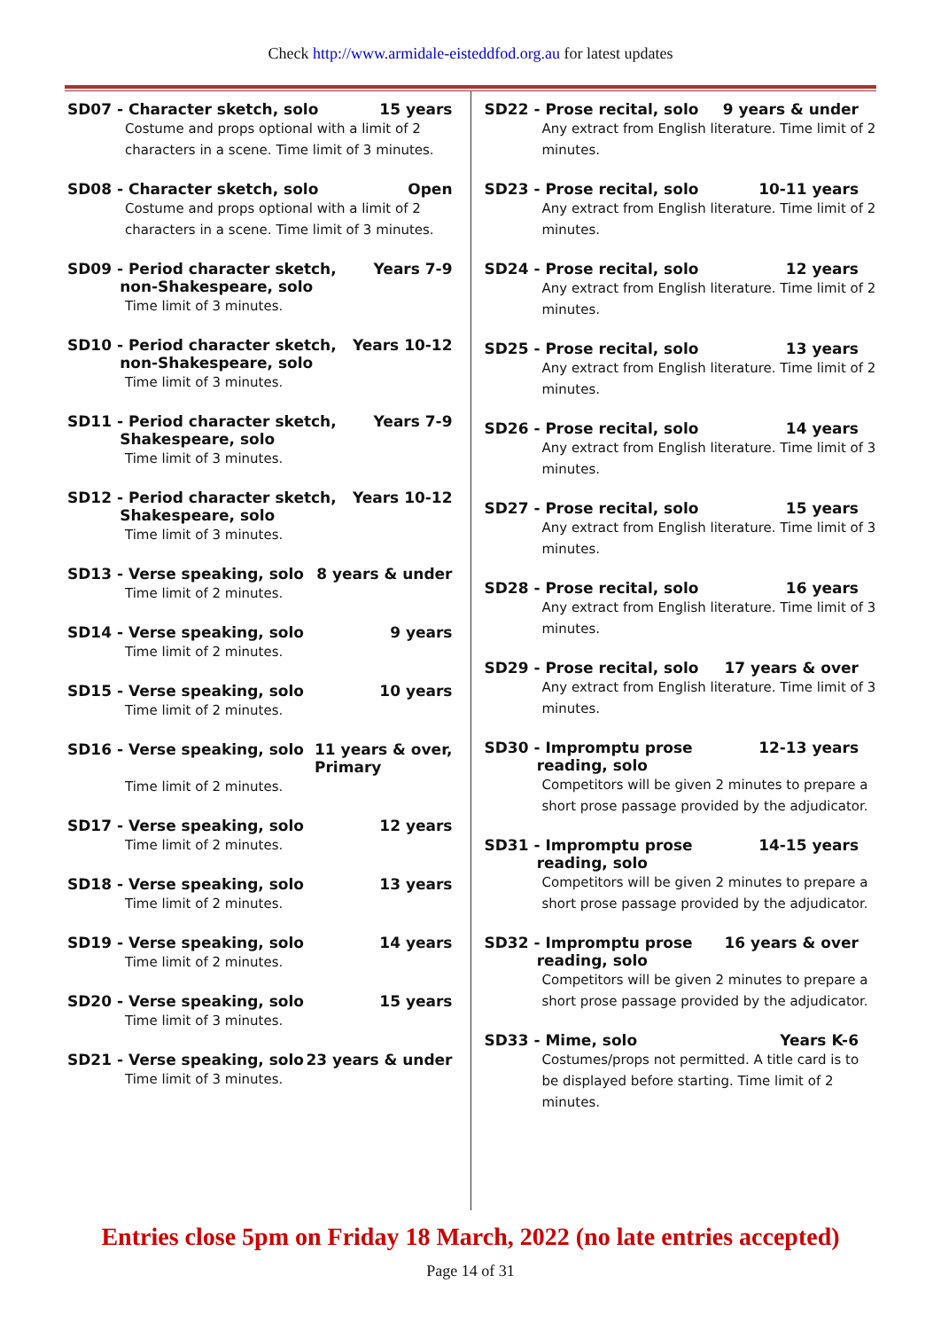Check http://www.armidale-eisteddfod.org.au for latest updates
SD07 - Character sketch, solo 15 years
Costume and props optional with a limit of 2 characters in a scene. Time limit of 3 minutes.
SD08 - Character sketch, solo Open
Costume and props optional with a limit of 2 characters in a scene. Time limit of 3 minutes.
SD09 - Period character sketch,
non-Shakespeare, solo Years 7-9
Time limit of 3 minutes.
SD10 - Period character sketch,
non-Shakespeare, solo Years 10-12
Time limit of 3 minutes.
SD11 - Period character sketch,
Shakespeare, solo Years 7-9
Time limit of 3 minutes.
SD12 - Period character sketch,
Shakespeare, solo Years 10-12
Time limit of 3 minutes.
SD13 - Verse speaking, solo 8 years & under
Time limit of 2 minutes.
SD14 - Verse speaking, solo 9 years
Time limit of 2 minutes.
SD15 - Verse speaking, solo 10 years
Time limit of 2 minutes.
SD16 - Verse speaking, solo 11 years & over,
Primary
Time limit of 2 minutes.
SD17 - Verse speaking, solo 12 years
Time limit of 2 minutes.
SD18 - Verse speaking, solo 13 years
Time limit of 2 minutes.
SD19 - Verse speaking, solo 14 years
Time limit of 2 minutes.
SD20 - Verse speaking, solo 15 years
Time limit of 3 minutes.
SD21 - Verse speaking, solo 23 years & under
Time limit of 3 minutes.
SD22 - Prose recital, solo 9 years & under
Any extract from English literature. Time limit of 2 minutes.
SD23 - Prose recital, solo 10-11 years
Any extract from English literature. Time limit of 2 minutes.
SD24 - Prose recital, solo 12 years
Any extract from English literature. Time limit of 2 minutes.
SD25 - Prose recital, solo 13 years
Any extract from English literature. Time limit of 2 minutes.
SD26 - Prose recital, solo 14 years
Any extract from English literature. Time limit of 3 minutes.
SD27 - Prose recital, solo 15 years
Any extract from English literature. Time limit of 3 minutes.
SD28 - Prose recital, solo 16 years
Any extract from English literature. Time limit of 3 minutes.
SD29 - Prose recital, solo 17 years & over
Any extract from English literature. Time limit of 3 minutes.
SD30 - Impromptu prose
reading, solo 12-13 years
Competitors will be given 2 minutes to prepare a short prose passage provided by the adjudicator.
SD31 - Impromptu prose
reading, solo 14-15 years
Competitors will be given 2 minutes to prepare a short prose passage provided by the adjudicator.
SD32 - Impromptu prose
reading, solo 16 years & over
Competitors will be given 2 minutes to prepare a short prose passage provided by the adjudicator.
SD33 - Mime, solo Years K-6
Costumes/props not permitted. A title card is to be displayed before starting. Time limit of 2 minutes.
Entries close 5pm on Friday 18 March, 2022 (no late entries accepted)
Page 14 of 31